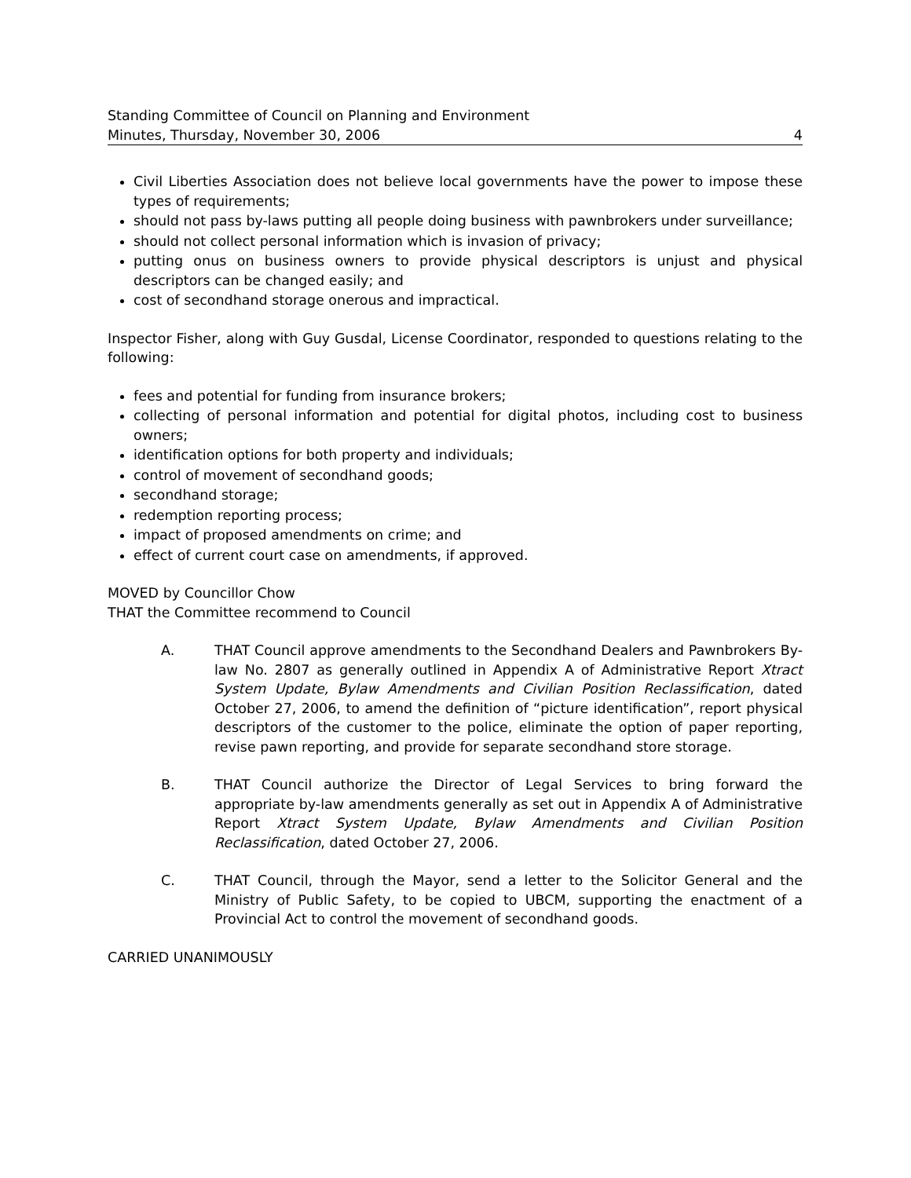Standing Committee of Council on Planning and Environment
Minutes, Thursday, November 30, 2006 4
Civil Liberties Association does not believe local governments have the power to impose these types of requirements;
should not pass by-laws putting all people doing business with pawnbrokers under surveillance;
should not collect personal information which is invasion of privacy;
putting onus on business owners to provide physical descriptors is unjust and physical descriptors can be changed easily; and
cost of secondhand storage onerous and impractical.
Inspector Fisher, along with Guy Gusdal, License Coordinator, responded to questions relating to the following:
fees and potential for funding from insurance brokers;
collecting of personal information and potential for digital photos, including cost to business owners;
identification options for both property and individuals;
control of movement of secondhand goods;
secondhand storage;
redemption reporting process;
impact of proposed amendments on crime; and
effect of current court case on amendments, if approved.
MOVED by Councillor Chow
THAT the Committee recommend to Council
A. THAT Council approve amendments to the Secondhand Dealers and Pawnbrokers By-law No. 2807 as generally outlined in Appendix A of Administrative Report Xtract System Update, Bylaw Amendments and Civilian Position Reclassification, dated October 27, 2006, to amend the definition of “picture identification”, report physical descriptors of the customer to the police, eliminate the option of paper reporting, revise pawn reporting, and provide for separate secondhand store storage.
B. THAT Council authorize the Director of Legal Services to bring forward the appropriate by-law amendments generally as set out in Appendix A of Administrative Report Xtract System Update, Bylaw Amendments and Civilian Position Reclassification, dated October 27, 2006.
C. THAT Council, through the Mayor, send a letter to the Solicitor General and the Ministry of Public Safety, to be copied to UBCM, supporting the enactment of a Provincial Act to control the movement of secondhand goods.
CARRIED UNANIMOUSLY